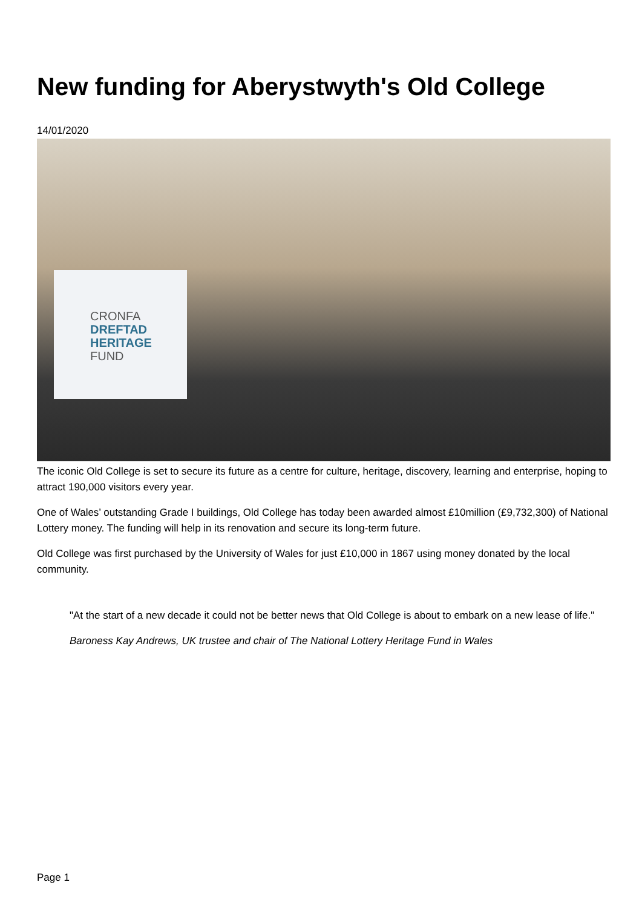New funding for Aberystwyth's Old College
14/01/2020
CRONFA
DREFTAD
HERITAGE
FUND
The iconic Old College is set to secure its future as a centre for culture, heritage, discovery, learning and enterprise, hoping to attract 190,000 visitors every year.
One of Wales’ outstanding Grade I buildings, Old College has today been awarded almost £10million (£9,732,300) of National Lottery money. The funding will help in its renovation and secure its long-term future.
Old College was first purchased by the University of Wales for just £10,000 in 1867 using money donated by the local community.
"At the start of a new decade it could not be better news that Old College is about to embark on a new lease of life."
Baroness Kay Andrews, UK trustee and chair of The National Lottery Heritage Fund in Wales
Page 1